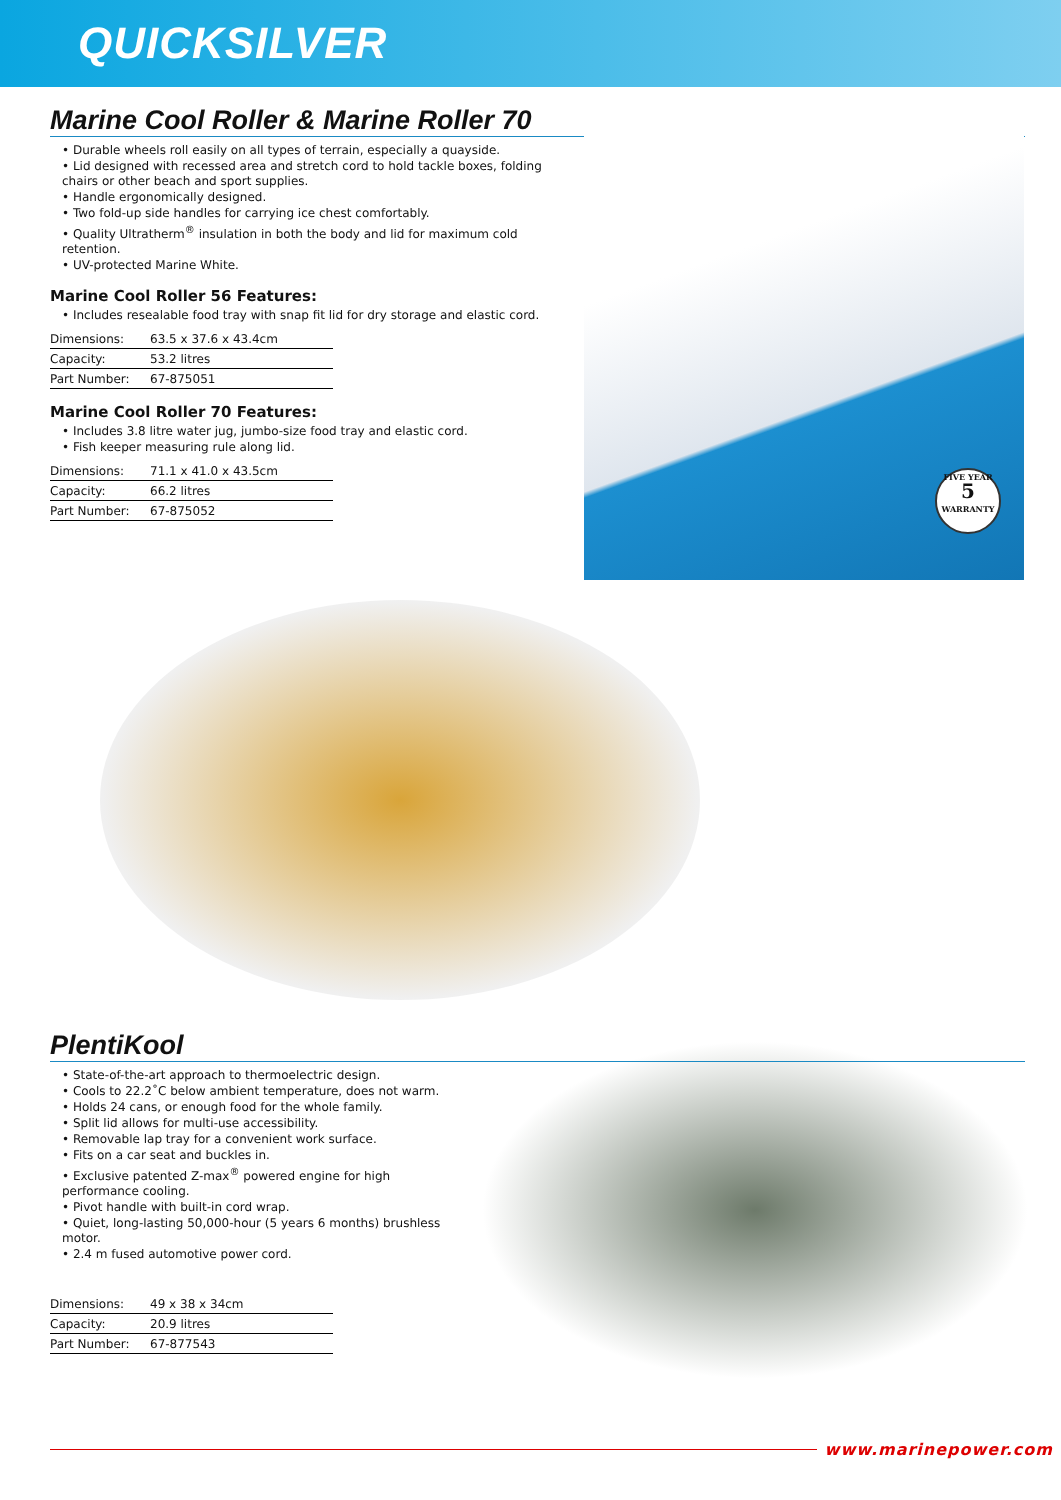QUICKSILVER
Marine Cool Roller & Marine Roller 70
• Durable wheels roll easily on all types of terrain, especially a quayside.
• Lid designed with recessed area and stretch cord to hold tackle boxes, folding chairs or other beach and sport supplies.
• Handle ergonomically designed.
• Two fold-up side handles for carrying ice chest comfortably.
• Quality Ultratherm<sup>®</sup> insulation in both the body and lid for maximum cold retention.
• UV-protected Marine White.
Marine Cool Roller 56 Features:
• Includes resealable food tray with snap fit lid for dry storage and elastic cord.
| Dimensions: | 63.5 x 37.6 x 43.4cm |
| Capacity: | 53.2 litres |
| Part Number: | 67-875051 |
Marine Cool Roller 70 Features:
• Includes 3.8 litre water jug, jumbo-size food tray and elastic cord.
• Fish keeper measuring rule along lid.
| Dimensions: | 71.1 x 41.0 x 43.5cm |
| Capacity: | 66.2 litres |
| Part Number: | 67-875052 |
FIVE YEAR
5
WARRANTY
PlentiKool
• State-of-the-art approach to thermoelectric design.
• Cools to 22.2˚C below ambient temperature, does not warm.
• Holds 24 cans, or enough food for the whole family.
• Split lid allows for multi-use accessibility.
• Removable lap tray for a convenient work surface.
• Fits on a car seat and buckles in.
• Exclusive patented Z-max<sup>®</sup> powered engine for high performance cooling.
• Pivot handle with built-in cord wrap.
• Quiet, long-lasting 50,000-hour (5 years 6 months) brushless motor.
• 2.4 m fused automotive power cord.
| Dimensions: | 49 x 38 x 34cm |
| Capacity: | 20.9 litres |
| Part Number: | 67-877543 |
www.marinepower.com